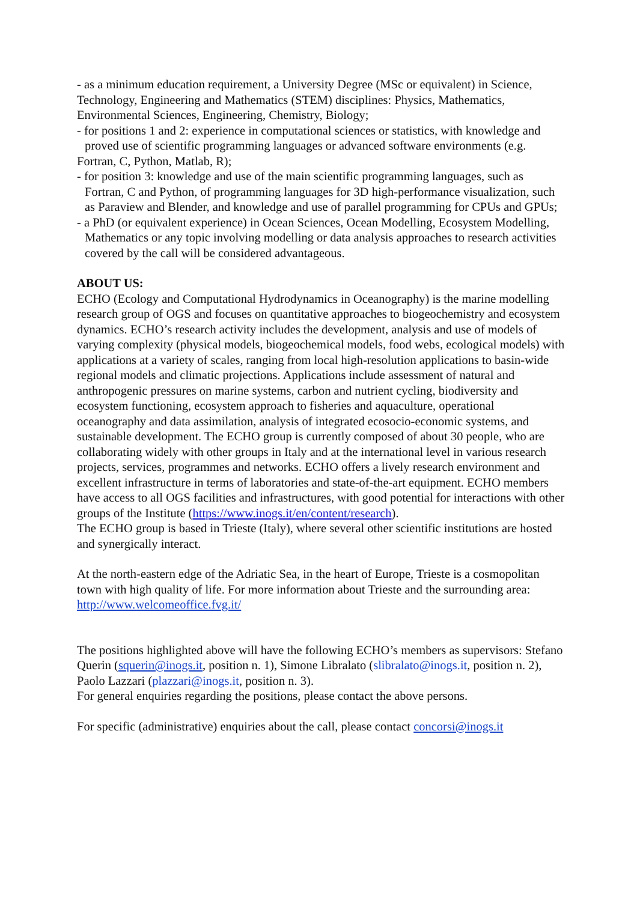- as a minimum education requirement, a University Degree (MSc or equivalent) in Science, Technology, Engineering and Mathematics (STEM) disciplines: Physics, Mathematics, Environmental Sciences, Engineering, Chemistry, Biology;
- for positions 1 and 2: experience in computational sciences or statistics, with knowledge and proved use of scientific programming languages or advanced software environments (e.g.
Fortran, C, Python, Matlab, R);
- for position 3: knowledge and use of the main scientific programming languages, such as Fortran, C and Python, of programming languages for 3D high-performance visualization, such as Paraview and Blender, and knowledge and use of parallel programming for CPUs and GPUs;
- a PhD (or equivalent experience) in Ocean Sciences, Ocean Modelling, Ecosystem Modelling, Mathematics or any topic involving modelling or data analysis approaches to research activities covered by the call will be considered advantageous.
ABOUT US:
ECHO (Ecology and Computational Hydrodynamics in Oceanography) is the marine modelling research group of OGS and focuses on quantitative approaches to biogeochemistry and ecosystem dynamics. ECHO’s research activity includes the development, analysis and use of models of varying complexity (physical models, biogeochemical models, food webs, ecological models) with applications at a variety of scales, ranging from local high-resolution applications to basin-wide regional models and climatic projections. Applications include assessment of natural and anthropogenic pressures on marine systems, carbon and nutrient cycling, biodiversity and ecosystem functioning, ecosystem approach to fisheries and aquaculture, operational oceanography and data assimilation, analysis of integrated ecosocio-economic systems, and sustainable development. The ECHO group is currently composed of about 30 people, who are collaborating widely with other groups in Italy and at the international level in various research projects, services, programmes and networks. ECHO offers a lively research environment and excellent infrastructure in terms of laboratories and state-of-the-art equipment. ECHO members have access to all OGS facilities and infrastructures, with good potential for interactions with other groups of the Institute (https://www.inogs.it/en/content/research).
The ECHO group is based in Trieste (Italy), where several other scientific institutions are hosted and synergically interact.
At the north-eastern edge of the Adriatic Sea, in the heart of Europe, Trieste is a cosmopolitan town with high quality of life. For more information about Trieste and the surrounding area: http://www.welcomeoffice.fvg.it/
The positions highlighted above will have the following ECHO’s members as supervisors: Stefano Querin (squerin@inogs.it, position n. 1), Simone Libralato (slibralato@inogs.it, position n. 2), Paolo Lazzari (plazzari@inogs.it, position n. 3).
For general enquiries regarding the positions, please contact the above persons.
For specific (administrative) enquiries about the call, please contact concorsi@inogs.it